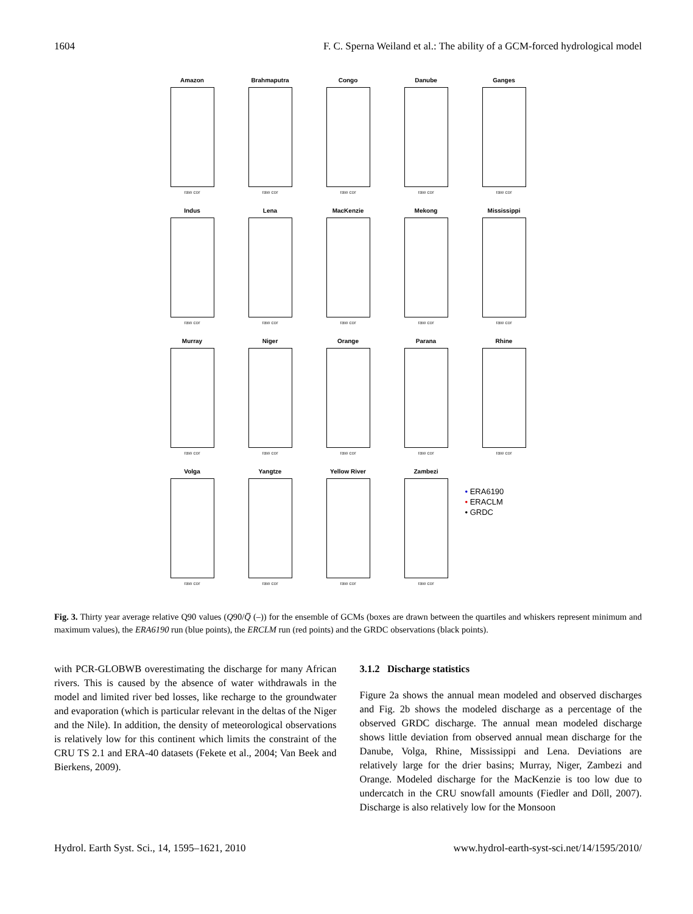1604 F. C. Sperna Weiland et al.: The ability of a GCM-forced hydrological model
Amazon
raw cor
Brahmaputra
raw cor
Congo
raw cor
Danube
raw cor
Ganges
raw cor
Indus
raw cor
Lena
raw cor
MacKenzie
raw cor
Mekong
raw cor
Mississippi
raw cor
Murray
raw cor
Niger
raw cor
Orange
raw cor
Parana
raw cor
Rhine
raw cor
Volga
raw cor
Yangtze
raw cor
Yellow River
raw cor
Zambezi
raw cor
• ERA6190
• ERACLM
• GRDC
Fig. 3. Thirty year average relative Q90 values (Q90/Q̅ (–)) for the ensemble of GCMs (boxes are drawn between the quartiles and whiskers represent minimum and maximum values), the ERA6190 run (blue points), the ERCLM run (red points) and the GRDC observations (black points).
with PCR-GLOBWB overestimating the discharge for many African rivers. This is caused by the absence of water withdrawals in the model and limited river bed losses, like recharge to the groundwater and evaporation (which is particular relevant in the deltas of the Niger and the Nile). In addition, the density of meteorological observations is relatively low for this continent which limits the constraint of the CRU TS 2.1 and ERA-40 datasets (Fekete et al., 2004; Van Beek and Bierkens, 2009).
3.1.2 Discharge statistics
Figure 2a shows the annual mean modeled and observed discharges and Fig. 2b shows the modeled discharge as a percentage of the observed GRDC discharge. The annual mean modeled discharge shows little deviation from observed annual mean discharge for the Danube, Volga, Rhine, Mississippi and Lena. Deviations are relatively large for the drier basins; Murray, Niger, Zambezi and Orange. Modeled discharge for the MacKenzie is too low due to undercatch in the CRU snowfall amounts (Fiedler and Döll, 2007). Discharge is also relatively low for the Monsoon
Hydrol. Earth Syst. Sci., 14, 1595–1621, 2010 www.hydrol-earth-syst-sci.net/14/1595/2010/